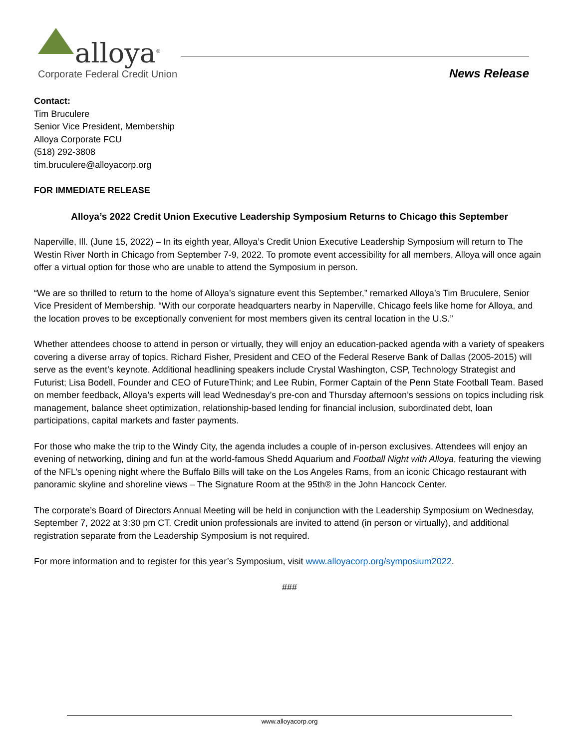alloya<sup>®</sup>
Corporate Federal Credit Union
News Release
Contact:
Tim Bruculere
Senior Vice President, Membership
Alloya Corporate FCU
(518) 292-3808
tim.bruculere@alloyacorp.org
FOR IMMEDIATE RELEASE
Alloya’s 2022 Credit Union Executive Leadership Symposium Returns to Chicago this September
Naperville, Ill. (June 15, 2022) – In its eighth year, Alloya’s Credit Union Executive Leadership Symposium will return to The Westin River North in Chicago from September 7-9, 2022. To promote event accessibility for all members, Alloya will once again offer a virtual option for those who are unable to attend the Symposium in person.
“We are so thrilled to return to the home of Alloya’s signature event this September,” remarked Alloya’s Tim Bruculere, Senior Vice President of Membership. “With our corporate headquarters nearby in Naperville, Chicago feels like home for Alloya, and the location proves to be exceptionally convenient for most members given its central location in the U.S.”
Whether attendees choose to attend in person or virtually, they will enjoy an education-packed agenda with a variety of speakers covering a diverse array of topics. Richard Fisher, President and CEO of the Federal Reserve Bank of Dallas (2005-2015) will serve as the event’s keynote. Additional headlining speakers include Crystal Washington, CSP, Technology Strategist and Futurist; Lisa Bodell, Founder and CEO of FutureThink; and Lee Rubin, Former Captain of the Penn State Football Team. Based on member feedback, Alloya’s experts will lead Wednesday’s pre-con and Thursday afternoon’s sessions on topics including risk management, balance sheet optimization, relationship-based lending for financial inclusion, subordinated debt, loan participations, capital markets and faster payments.
For those who make the trip to the Windy City, the agenda includes a couple of in-person exclusives. Attendees will enjoy an evening of networking, dining and fun at the world-famous Shedd Aquarium and Football Night with Alloya, featuring the viewing of the NFL’s opening night where the Buffalo Bills will take on the Los Angeles Rams, from an iconic Chicago restaurant with panoramic skyline and shoreline views – The Signature Room at the 95th® in the John Hancock Center.
The corporate’s Board of Directors Annual Meeting will be held in conjunction with the Leadership Symposium on Wednesday, September 7, 2022 at 3:30 pm CT. Credit union professionals are invited to attend (in person or virtually), and additional registration separate from the Leadership Symposium is not required.
For more information and to register for this year’s Symposium, visit www.alloyacorp.org/symposium2022.
###
www.alloyacorp.org